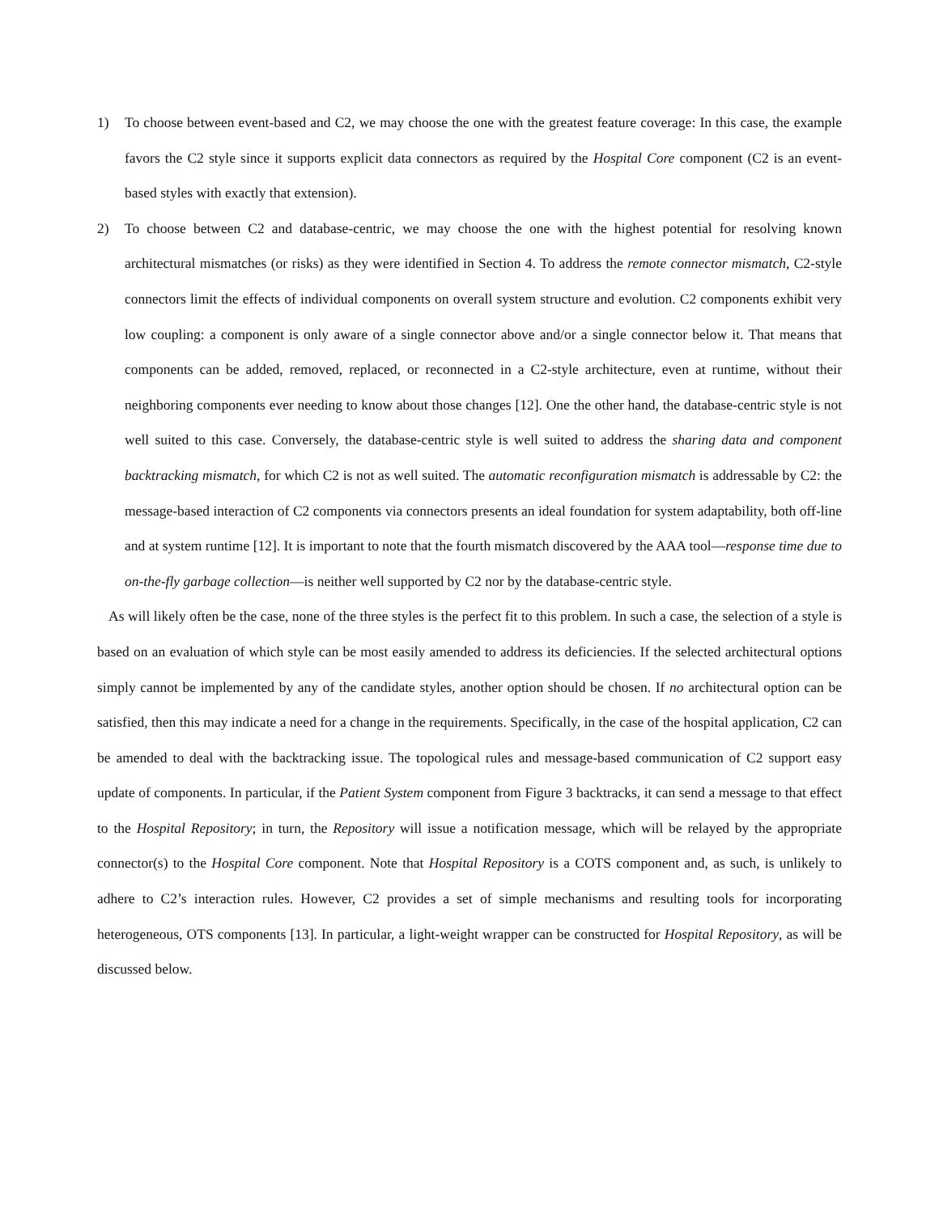1) To choose between event-based and C2, we may choose the one with the greatest feature coverage: In this case, the example favors the C2 style since it supports explicit data connectors as required by the Hospital Core component (C2 is an event-based styles with exactly that extension).
2) To choose between C2 and database-centric, we may choose the one with the highest potential for resolving known architectural mismatches (or risks) as they were identified in Section 4. To address the remote connector mismatch, C2-style connectors limit the effects of individual components on overall system structure and evolution. C2 components exhibit very low coupling: a component is only aware of a single connector above and/or a single connector below it. That means that components can be added, removed, replaced, or reconnected in a C2-style architecture, even at runtime, without their neighboring components ever needing to know about those changes [12]. One the other hand, the database-centric style is not well suited to this case. Conversely, the database-centric style is well suited to address the sharing data and component backtracking mismatch, for which C2 is not as well suited. The automatic reconfiguration mismatch is addressable by C2: the message-based interaction of C2 components via connectors presents an ideal foundation for system adaptability, both off-line and at system runtime [12]. It is important to note that the fourth mismatch discovered by the AAA tool—response time due to on-the-fly garbage collection—is neither well supported by C2 nor by the database-centric style.
As will likely often be the case, none of the three styles is the perfect fit to this problem. In such a case, the selection of a style is based on an evaluation of which style can be most easily amended to address its deficiencies. If the selected architectural options simply cannot be implemented by any of the candidate styles, another option should be chosen. If no architectural option can be satisfied, then this may indicate a need for a change in the requirements. Specifically, in the case of the hospital application, C2 can be amended to deal with the backtracking issue. The topological rules and message-based communication of C2 support easy update of components. In particular, if the Patient System component from Figure 3 backtracks, it can send a message to that effect to the Hospital Repository; in turn, the Repository will issue a notification message, which will be relayed by the appropriate connector(s) to the Hospital Core component. Note that Hospital Repository is a COTS component and, as such, is unlikely to adhere to C2’s interaction rules. However, C2 provides a set of simple mechanisms and resulting tools for incorporating heterogeneous, OTS components [13]. In particular, a light-weight wrapper can be constructed for Hospital Repository, as will be discussed below.